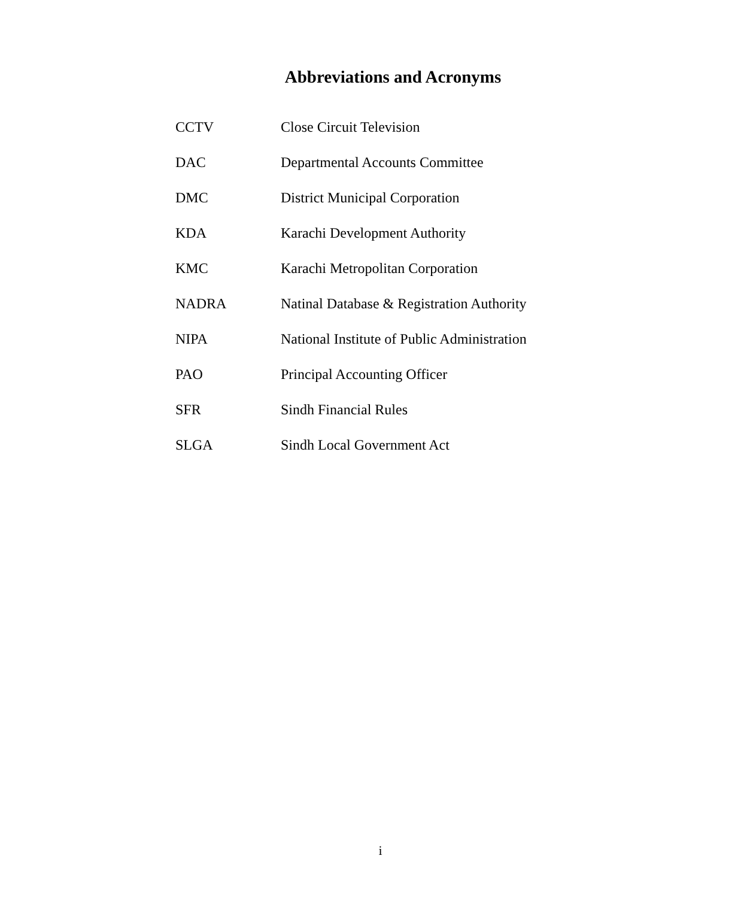Abbreviations and Acronyms
| CCTV | Close Circuit Television |
| DAC | Departmental Accounts Committee |
| DMC | District Municipal Corporation |
| KDA | Karachi Development Authority |
| KMC | Karachi Metropolitan Corporation |
| NADRA | Natinal Database & Registration Authority |
| NIPA | National Institute of Public Administration |
| PAO | Principal Accounting Officer |
| SFR | Sindh Financial Rules |
| SLGA | Sindh Local Government Act |
i